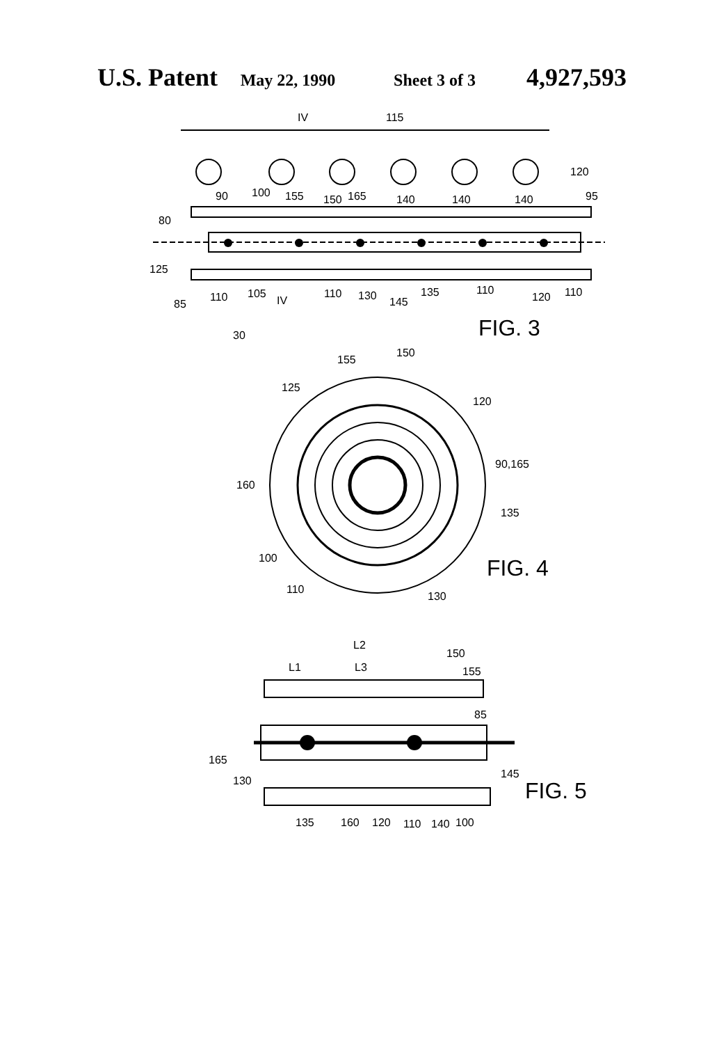U.S. Patent May 22, 1990 Sheet 3 of 3 4,927,593
IV
115
120
90
100
155
150
165
140
140
140
95
80
125
85
110
105
IV
110
130
145
135
110
120
110
30
155
150
125
120
90,165
160
135
100
110
130
L2
L1
L3
150
155
85
165
130
145
135
160
120
110
140
100
FIG. 3
FIG. 4
FIG. 5